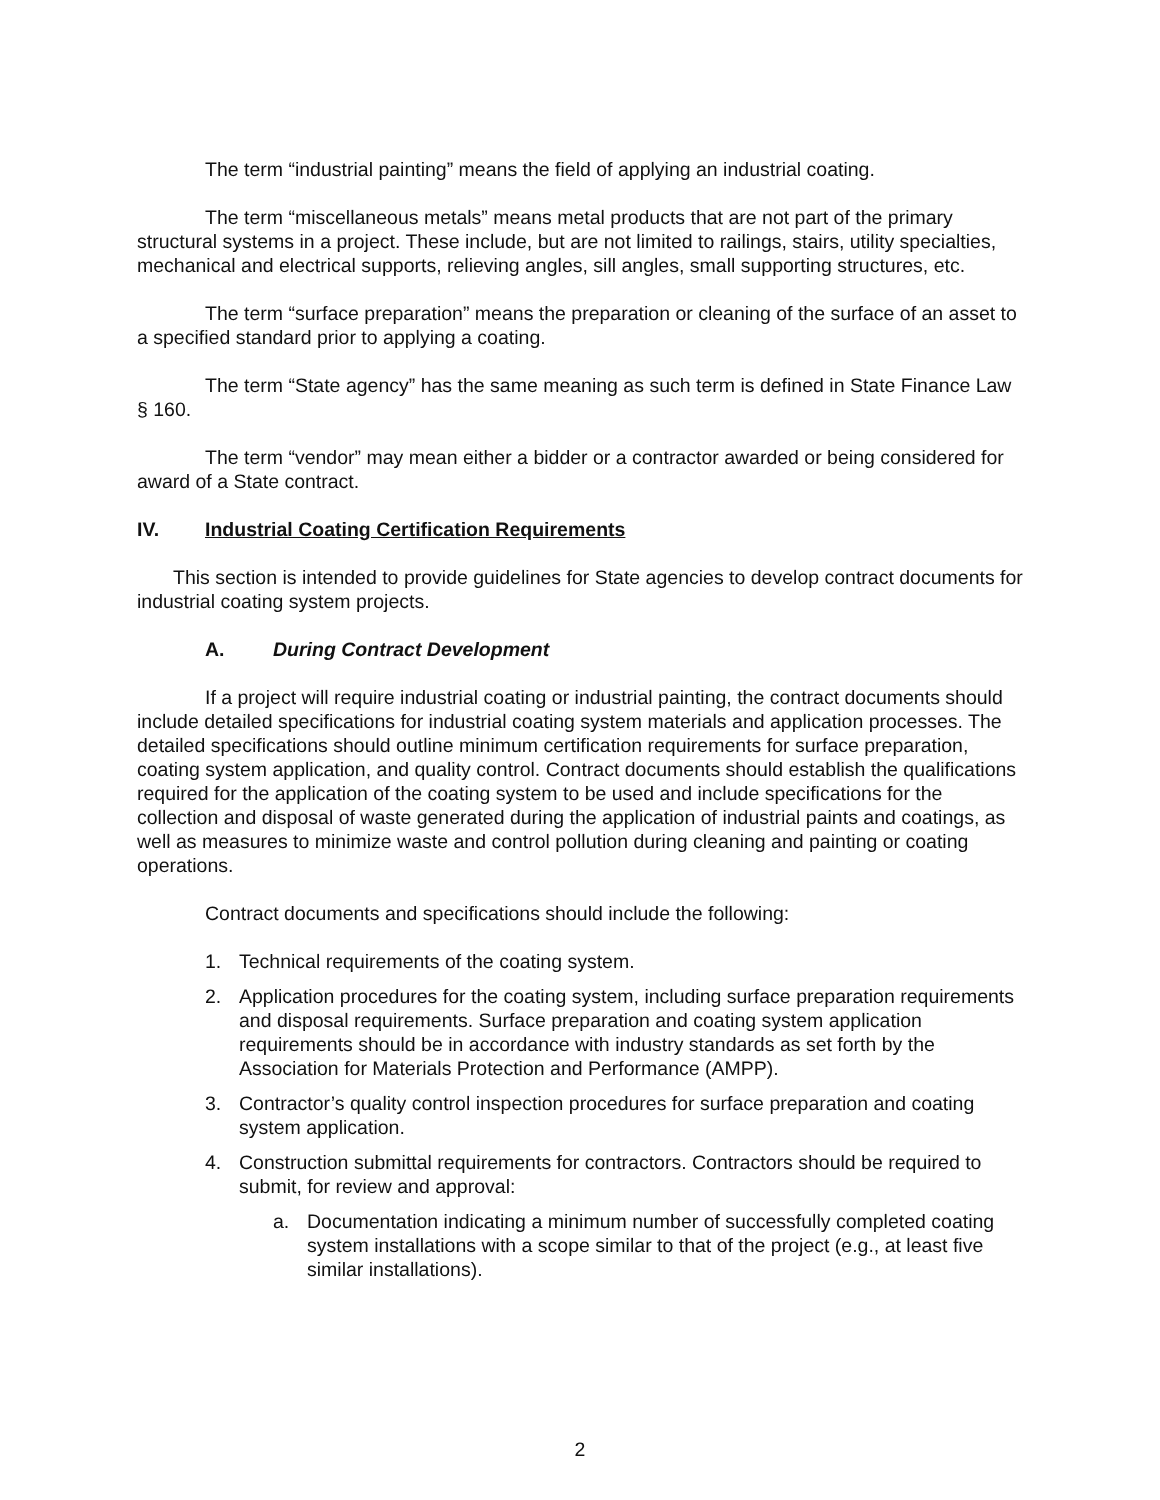The term “industrial painting” means the field of applying an industrial coating.
The term “miscellaneous metals” means metal products that are not part of the primary structural systems in a project. These include, but are not limited to railings, stairs, utility specialties, mechanical and electrical supports, relieving angles, sill angles, small supporting structures, etc.
The term “surface preparation” means the preparation or cleaning of the surface of an asset to a specified standard prior to applying a coating.
The term “State agency” has the same meaning as such term is defined in State Finance Law § 160.
The term “vendor” may mean either a bidder or a contractor awarded or being considered for award of a State contract.
IV. Industrial Coating Certification Requirements
This section is intended to provide guidelines for State agencies to develop contract documents for industrial coating system projects.
A. During Contract Development
If a project will require industrial coating or industrial painting, the contract documents should include detailed specifications for industrial coating system materials and application processes. The detailed specifications should outline minimum certification requirements for surface preparation, coating system application, and quality control. Contract documents should establish the qualifications required for the application of the coating system to be used and include specifications for the collection and disposal of waste generated during the application of industrial paints and coatings, as well as measures to minimize waste and control pollution during cleaning and painting or coating operations.
Contract documents and specifications should include the following:
1. Technical requirements of the coating system.
2. Application procedures for the coating system, including surface preparation requirements and disposal requirements. Surface preparation and coating system application requirements should be in accordance with industry standards as set forth by the Association for Materials Protection and Performance (AMPP).
3. Contractor’s quality control inspection procedures for surface preparation and coating system application.
4. Construction submittal requirements for contractors. Contractors should be required to submit, for review and approval:
a. Documentation indicating a minimum number of successfully completed coating system installations with a scope similar to that of the project (e.g., at least five similar installations).
2